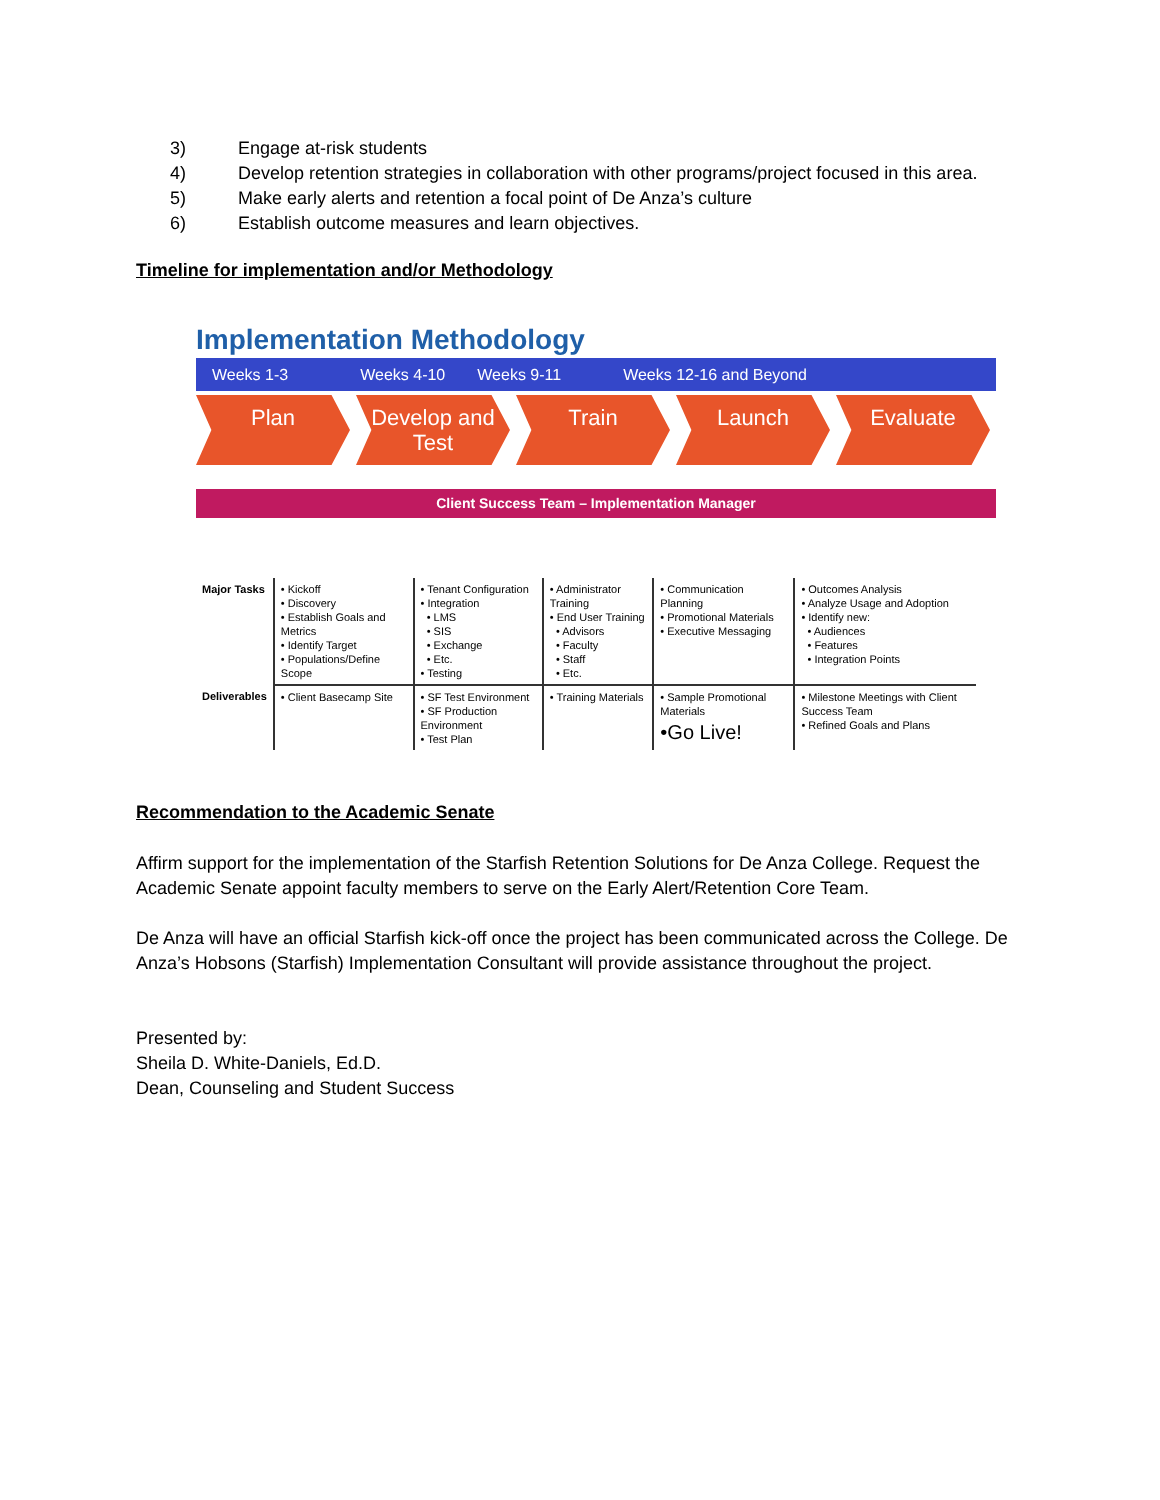3) Engage at-risk students
4) Develop retention strategies in collaboration with other programs/project focused in this area.
5) Make early alerts and retention a focal point of De Anza’s culture
6) Establish outcome measures and learn objectives.
Timeline for implementation and/or Methodology
Implementation Methodology
Weeks 1-3 Weeks 4-10 Weeks 9-11 Weeks 12-16 and Beyond
Plan Develop and Test Train Launch Evaluate
Client Success Team – Implementation Manager
| Major Tasks | • Kickoff • Discovery • Establish Goals and Metrics • Identify Target • Populations/Define Scope | • Tenant Configuration • Integration • LMS • SIS • Exchange • Etc. • Testing | • Administrator Training • End User Training • Advisors • Faculty • Staff • Etc. | • Communication Planning • Promotional Materials • Executive Messaging | • Outcomes Analysis • Analyze Usage and Adoption • Identify new: • Audiences • Features • Integration Points |
| Deliverables | • Client Basecamp Site | • SF Test Environment • SF Production Environment • Test Plan | • Training Materials | • Sample Promotional Materials •Go Live! | • Milestone Meetings with Client Success Team • Refined Goals and Plans |
Recommendation to the Academic Senate
Affirm support for the implementation of the Starfish Retention Solutions for De Anza College. Request the Academic Senate appoint faculty members to serve on the Early Alert/Retention Core Team.
De Anza will have an official Starfish kick-off once the project has been communicated across the College. De Anza’s Hobsons (Starfish) Implementation Consultant will provide assistance throughout the project.
Presented by:
Sheila D. White-Daniels, Ed.D.
Dean, Counseling and Student Success